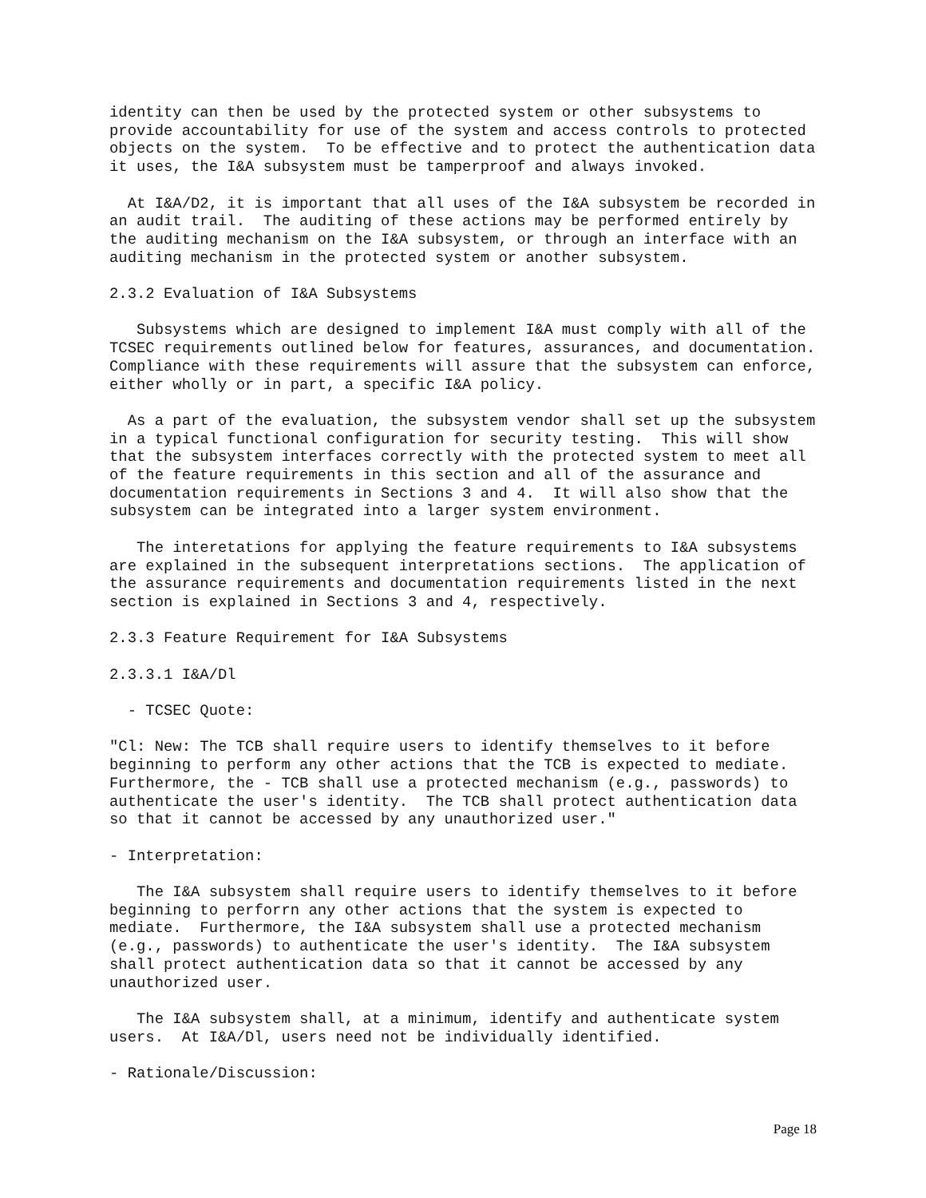identity can then be used by the protected system or other subsystems to
provide accountability for use of the system and access controls to protected
objects on the system.  To be effective and to protect the authentication data
it uses, the I&A subsystem must be tamperproof and always invoked.
  At I&A/D2, it is important that all uses of the I&A subsystem be recorded in
an audit trail.  The auditing of these actions may be performed entirely by
the auditing mechanism on the I&A subsystem, or through an interface with an
auditing mechanism in the protected system or another subsystem.
2.3.2 Evaluation of I&A Subsystems
   Subsystems which are designed to implement I&A must comply with all of the
TCSEC requirements outlined below for features, assurances, and documentation.
Compliance with these requirements will assure that the subsystem can enforce,
either wholly or in part, a specific I&A policy.
  As a part of the evaluation, the subsystem vendor shall set up the subsystem
in a typical functional configuration for security testing.  This will show
that the subsystem interfaces correctly with the protected system to meet all
of the feature requirements in this section and all of the assurance and
documentation requirements in Sections 3 and 4.  It will also show that the
subsystem can be integrated into a larger system environment.
   The interetations for applying the feature requirements to I&A subsystems
are explained in the subsequent interpretations sections.  The application of
the assurance requirements and documentation requirements listed in the next
section is explained in Sections 3 and 4, respectively.
2.3.3 Feature Requirement for I&A Subsystems
2.3.3.1 I&A/Dl
  - TCSEC Quote:
"Cl: New: The TCB shall require users to identify themselves to it before
beginning to perform any other actions that the TCB is expected to mediate.
Furthermore, the - TCB shall use a protected mechanism (e.g., passwords) to
authenticate the user's identity.  The TCB shall protect authentication data
so that it cannot be accessed by any unauthorized user."
- Interpretation:
   The I&A subsystem shall require users to identify themselves to it before
beginning to perforrn any other actions that the system is expected to
mediate.  Furthermore, the I&A subsystem shall use a protected mechanism
(e.g., passwords) to authenticate the user's identity.  The I&A subsystem
shall protect authentication data so that it cannot be accessed by any
unauthorized user.
   The I&A subsystem shall, at a minimum, identify and authenticate system
users.  At I&A/Dl, users need not be individually identified.
- Rationale/Discussion:
Page 18